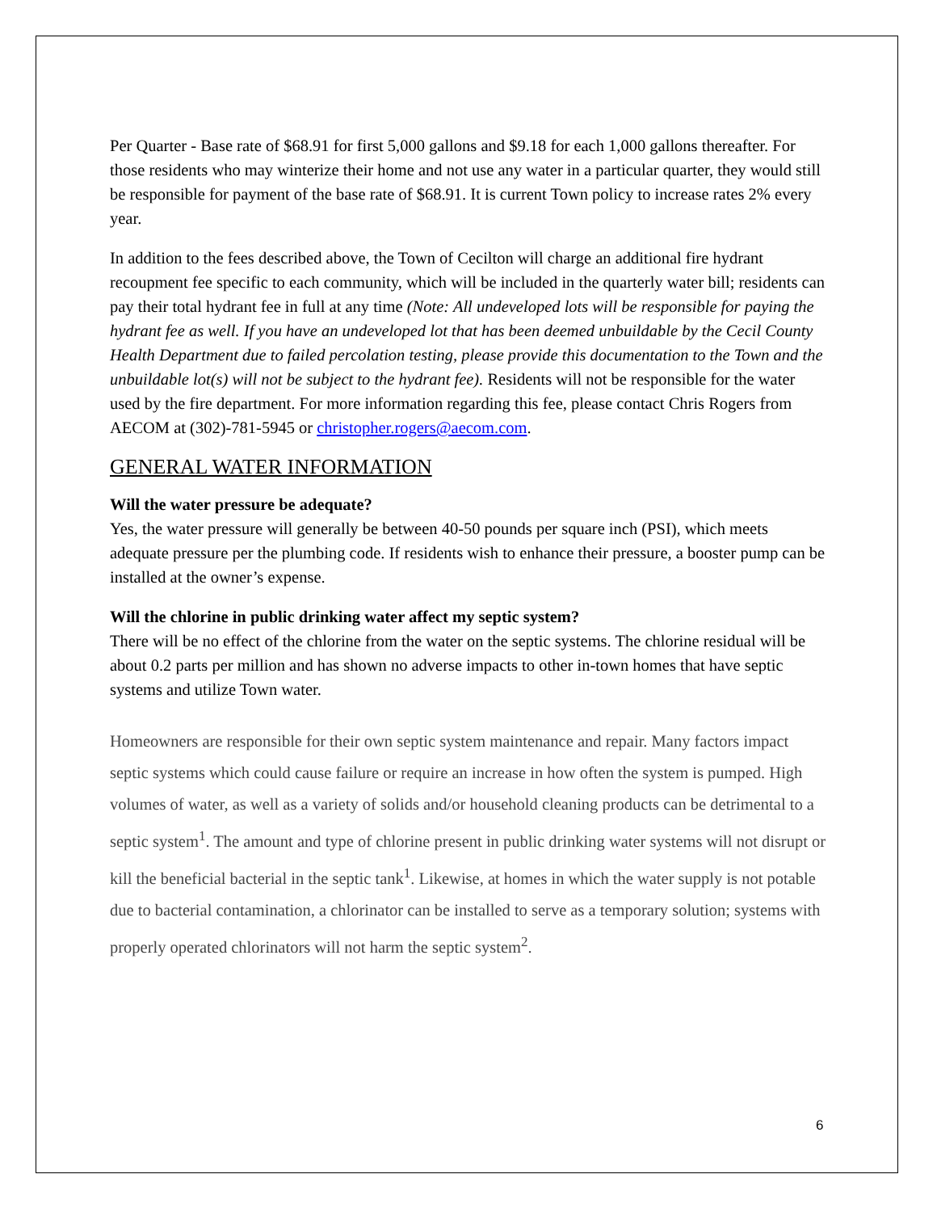Per Quarter - Base rate of $68.91 for first 5,000 gallons and $9.18 for each 1,000 gallons thereafter. For those residents who may winterize their home and not use any water in a particular quarter, they would still be responsible for payment of the base rate of $68.91. It is current Town policy to increase rates 2% every year.
In addition to the fees described above, the Town of Cecilton will charge an additional fire hydrant recoupment fee specific to each community, which will be included in the quarterly water bill; residents can pay their total hydrant fee in full at any time (Note: All undeveloped lots will be responsible for paying the hydrant fee as well. If you have an undeveloped lot that has been deemed unbuildable by the Cecil County Health Department due to failed percolation testing, please provide this documentation to the Town and the unbuildable lot(s) will not be subject to the hydrant fee). Residents will not be responsible for the water used by the fire department. For more information regarding this fee, please contact Chris Rogers from AECOM at (302)-781-5945 or christopher.rogers@aecom.com.
GENERAL WATER INFORMATION
Will the water pressure be adequate?
Yes, the water pressure will generally be between 40-50 pounds per square inch (PSI), which meets adequate pressure per the plumbing code. If residents wish to enhance their pressure, a booster pump can be installed at the owner’s expense.
Will the chlorine in public drinking water affect my septic system?
There will be no effect of the chlorine from the water on the septic systems. The chlorine residual will be about 0.2 parts per million and has shown no adverse impacts to other in-town homes that have septic systems and utilize Town water.
Homeowners are responsible for their own septic system maintenance and repair. Many factors impact septic systems which could cause failure or require an increase in how often the system is pumped. High volumes of water, as well as a variety of solids and/or household cleaning products can be detrimental to a septic system<sup>1</sup>. The amount and type of chlorine present in public drinking water systems will not disrupt or kill the beneficial bacterial in the septic tank<sup>1</sup>. Likewise, at homes in which the water supply is not potable due to bacterial contamination, a chlorinator can be installed to serve as a temporary solution; systems with properly operated chlorinators will not harm the septic system<sup>2</sup>.
6